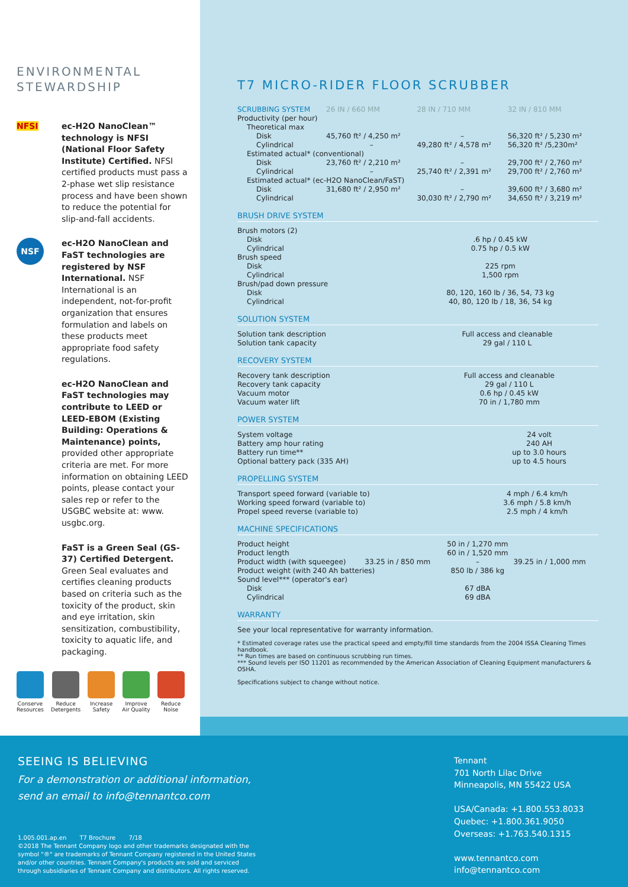ENVIRONMENTAL
STEWARDSHIP
NFSI ec-H2O NanoClean™ technology is NFSI (National Floor Safety Institute) Certified. NFSI certified products must pass a 2-phase wet slip resistance process and have been shown to reduce the potential for slip-and-fall accidents.
NSF
ec-H2O NanoClean and FaST technologies are registered by NSF International. NSF International is an independent, not-for-profit organization that ensures formulation and labels on these products meet appropriate food safety regulations.
ec-H2O NanoClean and FaST technologies may contribute to LEED or LEED-EBOM (Existing Building: Operations & Maintenance) points, provided other appropriate criteria are met. For more information on obtaining LEED points, please contact your sales rep or refer to the USGBC website at: www. usgbc.org.
FaST is a Green Seal (GS-37) Certified Detergent. Green Seal evaluates and certifies cleaning products based on criteria such as the toxicity of the product, skin and eye irritation, skin sensitization, combustibility, toxicity to aquatic life, and packaging.
Conserve
Resources
Reduce
Detergents
Increase
Safety
Improve
Air Quality
Reduce
Noise
T7 MICRO-RIDER FLOOR SCRUBBER
| SCRUBBING SYSTEM | 26 IN / 660 MM | 28 IN / 710 MM | 32 IN / 810 MM |
| Productivity (per hour) | | | |
| Theoretical max | | | |
| Disk | 45,760 ft² / 4,250 m² | – | 56,320 ft² / 5,230 m² |
| Cylindrical | – | 49,280 ft² / 4,578 m² | 56,320 ft² /5,230m² |
| Estimated actual* (conventional) | | | |
| Disk | 23,760 ft² / 2,210 m² | – | 29,700 ft² / 2,760 m² |
| Cylindrical | – | 25,740 ft² / 2,391 m² | 29,700 ft² / 2,760 m² |
| Estimated actual* (ec-H2O NanoClean/FaST) | | | |
| Disk | 31,680 ft² / 2,950 m² | – | 39,600 ft² / 3,680 m² |
| Cylindrical | | 30,030 ft² / 2,790 m² | 34,650 ft² / 3,219 m² |
BRUSH DRIVE SYSTEM
| Brush motors (2) | |
| Disk | .6 hp / 0.45 kW |
| Cylindrical | 0.75 hp / 0.5 kW |
| Brush speed | |
| Disk | 225 rpm |
| Cylindrical | 1,500 rpm |
| Brush/pad down pressure | |
| Disk | 80, 120, 160 lb / 36, 54, 73 kg |
| Cylindrical | 40, 80, 120 lb / 18, 36, 54 kg |
SOLUTION SYSTEM
| Solution tank description | Full access and cleanable |
| Solution tank capacity | 29 gal / 110 L |
RECOVERY SYSTEM
| Recovery tank description | Full access and cleanable |
| Recovery tank capacity | 29 gal / 110 L |
| Vacuum motor | 0.6 hp / 0.45 kW |
| Vacuum water lift | 70 in / 1,780 mm |
POWER SYSTEM
| System voltage | 24 volt |
| Battery amp hour rating | 240 AH |
| Battery run time** | up to 3.0 hours |
| Optional battery pack (335 AH) | up to 4.5 hours |
PROPELLING SYSTEM
| Transport speed forward (variable to) | 4 mph / 6.4 km/h |
| Working speed forward (variable to) | 3.6 mph / 5.8 km/h |
| Propel speed reverse (variable to) | 2.5 mph / 4 km/h |
MACHINE SPECIFICATIONS
| Product height | | 50 in / 1,270 mm | |
| Product length | | 60 in / 1,520 mm | |
| Product width (with squeegee) | 33.25 in / 850 mm | – | 39.25 in / 1,000 mm |
| Product weight (with 240 Ah batteries) | | 850 lb / 386 kg | |
| Sound level*** (operator's ear) | | | |
| Disk | | 67 dBA | |
| Cylindrical | | 69 dBA | |
WARRANTY
See your local representative for warranty information.
* Estimated coverage rates use the practical speed and empty/fill time standards from the 2004 ISSA Cleaning Times handbook.
** Run times are based on continuous scrubbing run times.
*** Sound levels per ISO 11201 as recommended by the American Association of Cleaning Equipment manufacturers & OSHA.
Specifications subject to change without notice.
SEEING IS BELIEVING
For a demonstration or additional information,
send an email to info@tennantco.com
1.005.001.ap.en T7 Brochure 7/18
©2018 The Tennant Company logo and other trademarks designated with the
symbol "®" are trademarks of Tennant Company registered in the United States
and/or other countries. Tennant Company's products are sold and serviced
through subsidiaries of Tennant Company and distributors. All rights reserved.
Tennant
701 North Lilac Drive
Minneapolis, MN 55422 USA
USA/Canada: +1.800.553.8033
Quebec: +1.800.361.9050
Overseas: +1.763.540.1315
www.tennantco.com
info@tennantco.com